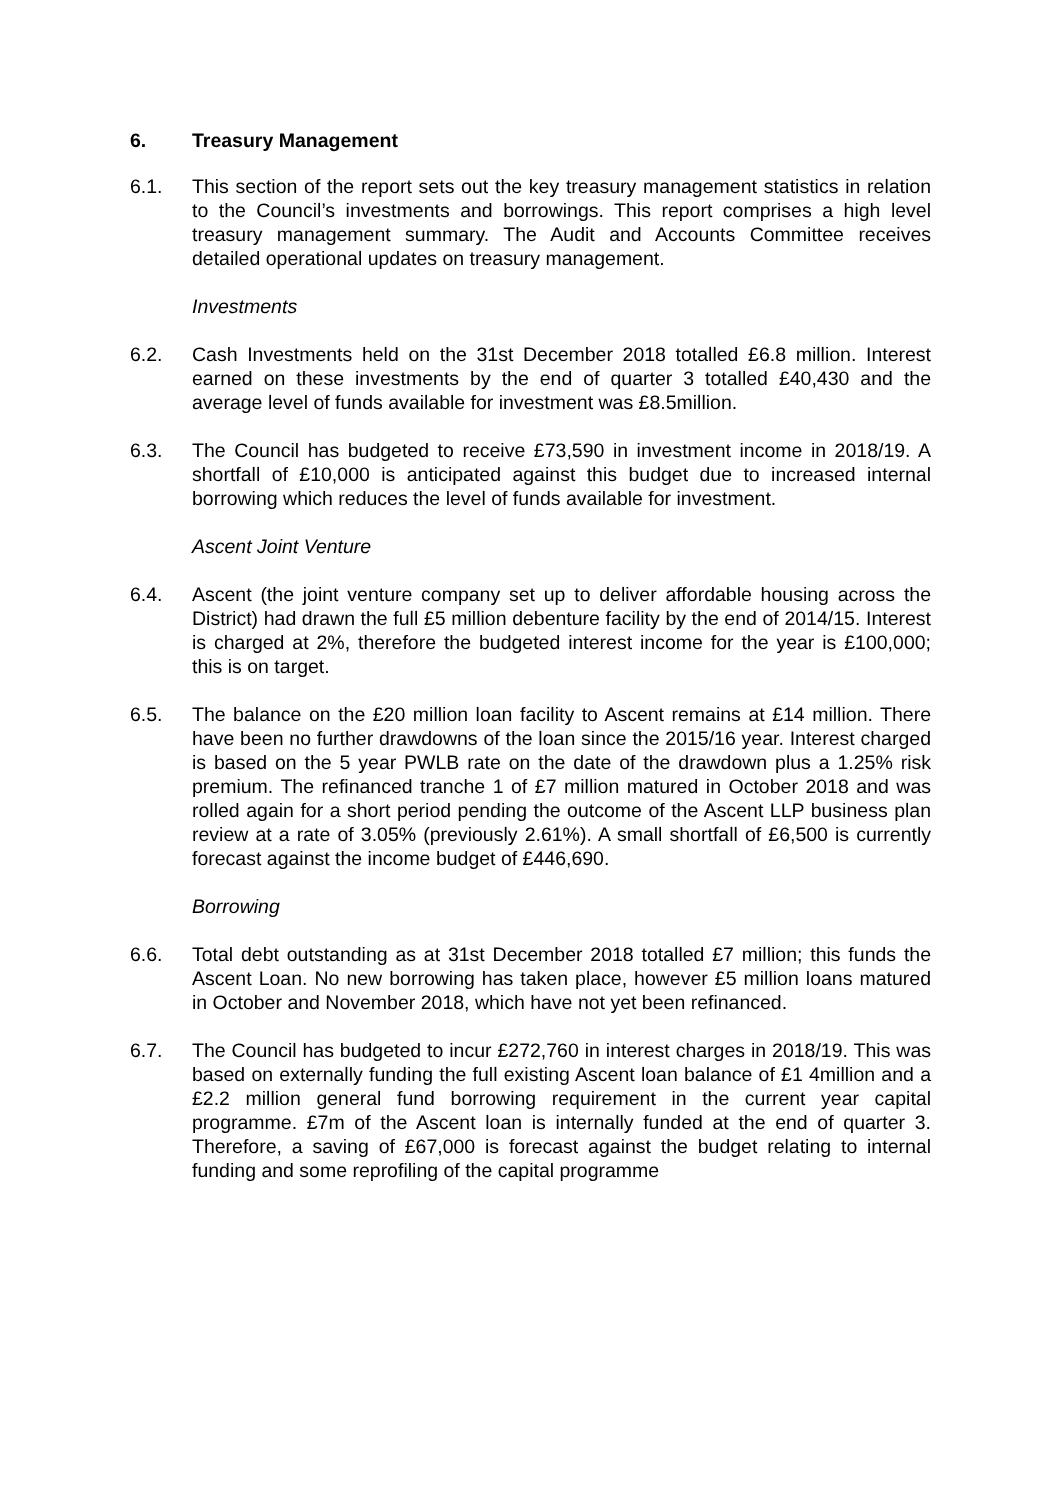6. Treasury Management
6.1. This section of the report sets out the key treasury management statistics in relation to the Council’s investments and borrowings. This report comprises a high level treasury management summary. The Audit and Accounts Committee receives detailed operational updates on treasury management.
Investments
6.2. Cash Investments held on the 31st December 2018 totalled £6.8 million. Interest earned on these investments by the end of quarter 3 totalled £40,430 and the average level of funds available for investment was £8.5million.
6.3. The Council has budgeted to receive £73,590 in investment income in 2018/19. A shortfall of £10,000 is anticipated against this budget due to increased internal borrowing which reduces the level of funds available for investment.
Ascent Joint Venture
6.4. Ascent (the joint venture company set up to deliver affordable housing across the District) had drawn the full £5 million debenture facility by the end of 2014/15. Interest is charged at 2%, therefore the budgeted interest income for the year is £100,000; this is on target.
6.5. The balance on the £20 million loan facility to Ascent remains at £14 million. There have been no further drawdowns of the loan since the 2015/16 year. Interest charged is based on the 5 year PWLB rate on the date of the drawdown plus a 1.25% risk premium. The refinanced tranche 1 of £7 million matured in October 2018 and was rolled again for a short period pending the outcome of the Ascent LLP business plan review at a rate of 3.05% (previously 2.61%). A small shortfall of £6,500 is currently forecast against the income budget of £446,690.
Borrowing
6.6. Total debt outstanding as at 31st December 2018 totalled £7 million; this funds the Ascent Loan. No new borrowing has taken place, however £5 million loans matured in October and November 2018, which have not yet been refinanced.
6.7. The Council has budgeted to incur £272,760 in interest charges in 2018/19. This was based on externally funding the full existing Ascent loan balance of £1 4million and a £2.2 million general fund borrowing requirement in the current year capital programme. £7m of the Ascent loan is internally funded at the end of quarter 3. Therefore, a saving of £67,000 is forecast against the budget relating to internal funding and some reprofiling of the capital programme